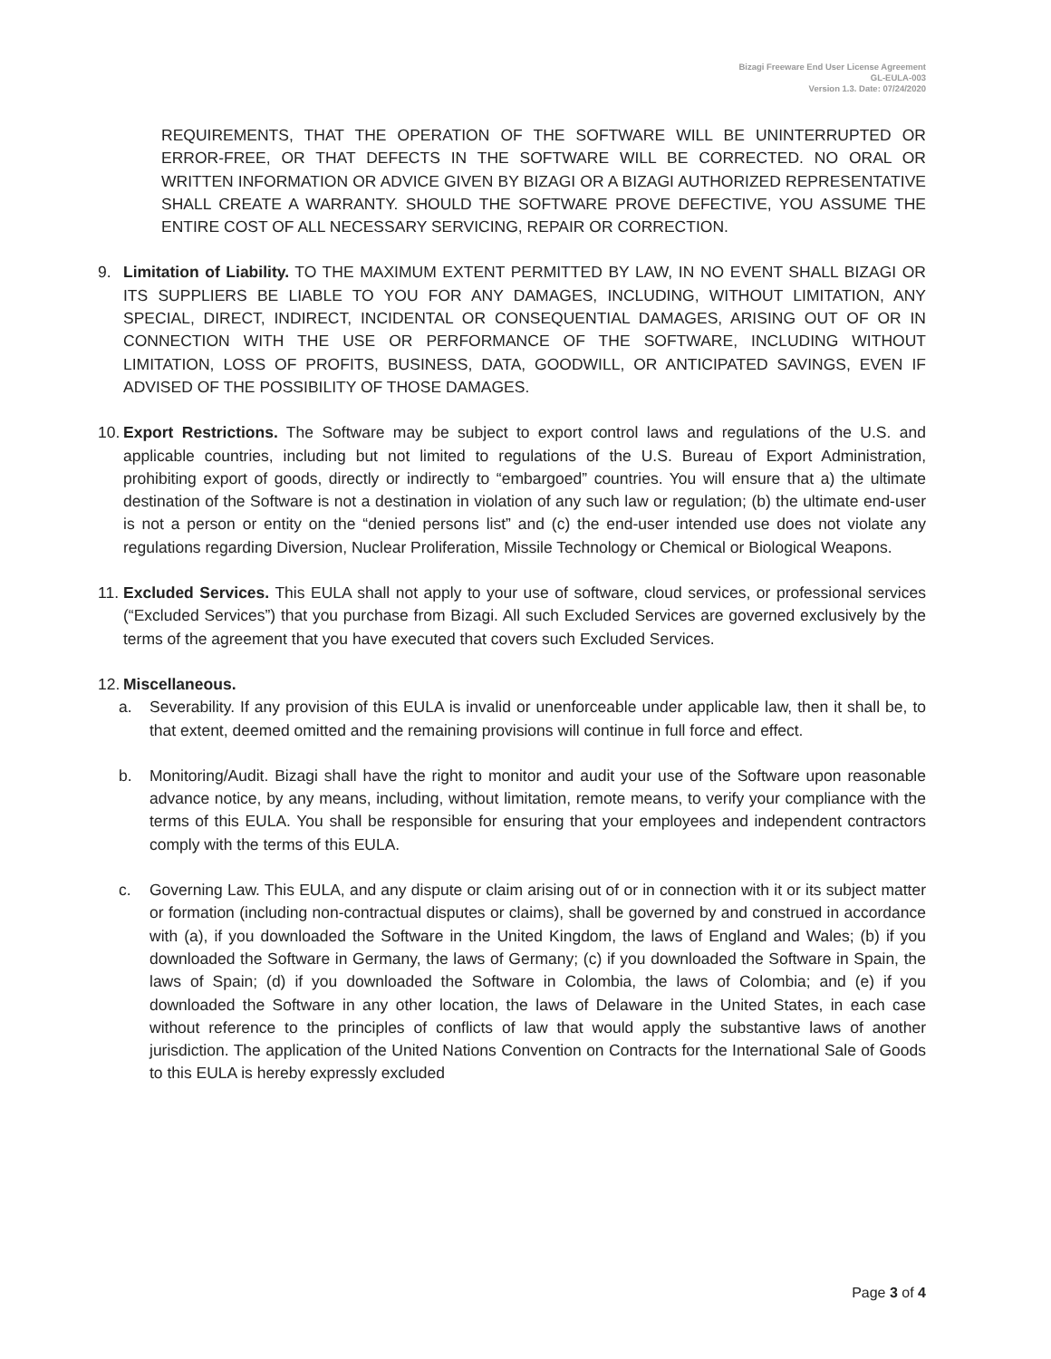Bizagi Freeware End User License Agreement
GL-EULA-003
Version 1.3. Date: 07/24/2020
REQUIREMENTS, THAT THE OPERATION OF THE SOFTWARE WILL BE UNINTERRUPTED OR ERROR-FREE, OR THAT DEFECTS IN THE SOFTWARE WILL BE CORRECTED. NO ORAL OR WRITTEN INFORMATION OR ADVICE GIVEN BY BIZAGI OR A BIZAGI AUTHORIZED REPRESENTATIVE SHALL CREATE A WARRANTY. SHOULD THE SOFTWARE PROVE DEFECTIVE, YOU ASSUME THE ENTIRE COST OF ALL NECESSARY SERVICING, REPAIR OR CORRECTION.
9. Limitation of Liability. TO THE MAXIMUM EXTENT PERMITTED BY LAW, IN NO EVENT SHALL BIZAGI OR ITS SUPPLIERS BE LIABLE TO YOU FOR ANY DAMAGES, INCLUDING, WITHOUT LIMITATION, ANY SPECIAL, DIRECT, INDIRECT, INCIDENTAL OR CONSEQUENTIAL DAMAGES, ARISING OUT OF OR IN CONNECTION WITH THE USE OR PERFORMANCE OF THE SOFTWARE, INCLUDING WITHOUT LIMITATION, LOSS OF PROFITS, BUSINESS, DATA, GOODWILL, OR ANTICIPATED SAVINGS, EVEN IF ADVISED OF THE POSSIBILITY OF THOSE DAMAGES.
10.
Export Restrictions. The Software may be subject to export control laws and regulations of the U.S. and applicable countries, including but not limited to regulations of the U.S. Bureau of Export Administration, prohibiting export of goods, directly or indirectly to “embargoed” countries. You will ensure that a) the ultimate destination of the Software is not a destination in violation of any such law or regulation; (b) the ultimate end-user is not a person or entity on the “denied persons list” and (c) the end-user intended use does not violate any regulations regarding Diversion, Nuclear Proliferation, Missile Technology or Chemical or Biological Weapons.
11.
Excluded Services. This EULA shall not apply to your use of software, cloud services, or professional services (“Excluded Services”) that you purchase from Bizagi. All such Excluded Services are governed exclusively by the terms of the agreement that you have executed that covers such Excluded Services.
12.
Miscellaneous.
a. Severability. If any provision of this EULA is invalid or unenforceable under applicable law, then it shall be, to that extent, deemed omitted and the remaining provisions will continue in full force and effect.
b. Monitoring/Audit. Bizagi shall have the right to monitor and audit your use of the Software upon reasonable advance notice, by any means, including, without limitation, remote means, to verify your compliance with the terms of this EULA. You shall be responsible for ensuring that your employees and independent contractors comply with the terms of this EULA.
c. Governing Law. This EULA, and any dispute or claim arising out of or in connection with it or its subject matter or formation (including non-contractual disputes or claims), shall be governed by and construed in accordance with (a), if you downloaded the Software in the United Kingdom, the laws of England and Wales; (b) if you downloaded the Software in Germany, the laws of Germany; (c) if you downloaded the Software in Spain, the laws of Spain; (d) if you downloaded the Software in Colombia, the laws of Colombia; and (e) if you downloaded the Software in any other location, the laws of Delaware in the United States, in each case without reference to the principles of conflicts of law that would apply the substantive laws of another jurisdiction. The application of the United Nations Convention on Contracts for the International Sale of Goods to this EULA is hereby expressly excluded
Page 3 of 4